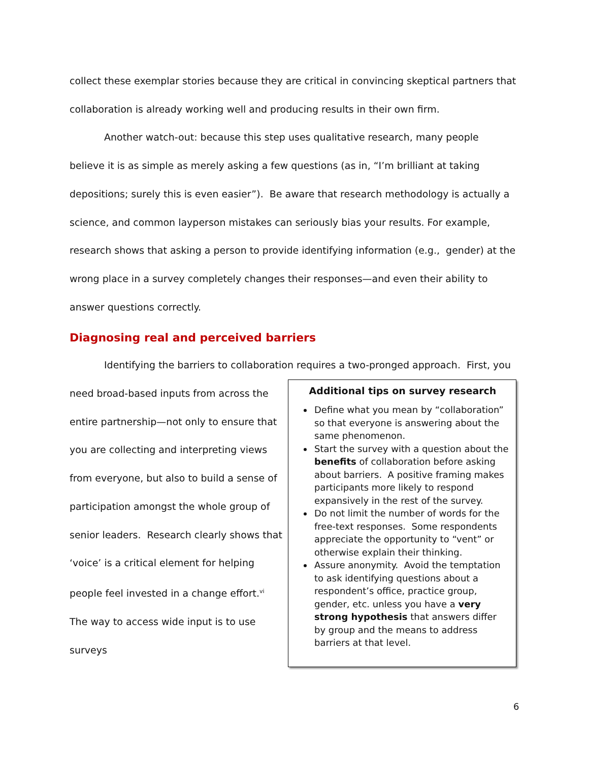collect these exemplar stories because they are critical in convincing skeptical partners that collaboration is already working well and producing results in their own firm.
Another watch-out: because this step uses qualitative research, many people believe it is as simple as merely asking a few questions (as in, “I’m brilliant at taking depositions; surely this is even easier”). Be aware that research methodology is actually a science, and common layperson mistakes can seriously bias your results. For example, research shows that asking a person to provide identifying information (e.g., gender) at the wrong place in a survey completely changes their responses—and even their ability to answer questions correctly.
Diagnosing real and perceived barriers
Identifying the barriers to collaboration requires a two-pronged approach. First, you
need broad-based inputs from across the entire partnership—not only to ensure that you are collecting and interpreting views from everyone, but also to build a sense of participation amongst the whole group of senior leaders. Research clearly shows that ‘voice’ is a critical element for helping people feel invested in a change effort.<sup>vi</sup> The way to access wide input is to use surveys
Additional tips on survey research
Define what you mean by “collaboration” so that everyone is answering about the same phenomenon.
Start the survey with a question about the benefits of collaboration before asking about barriers. A positive framing makes participants more likely to respond expansively in the rest of the survey.
Do not limit the number of words for the free-text responses. Some respondents appreciate the opportunity to “vent” or otherwise explain their thinking.
Assure anonymity. Avoid the temptation to ask identifying questions about a respondent’s office, practice group, gender, etc. unless you have a very strong hypothesis that answers differ by group and the means to address barriers at that level.
6